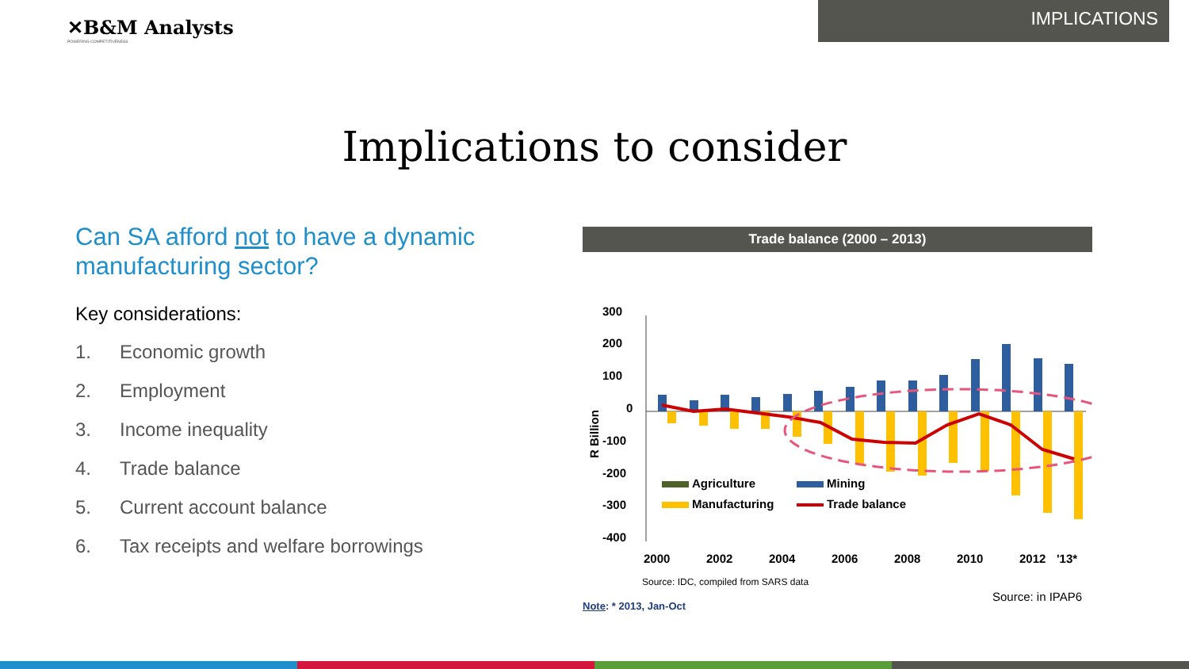✕B&M Analysts
POWERING COMPETITIVENESS
IMPLICATIONS
Implications to consider
Can SA afford not to have a dynamic manufacturing sector?
Key considerations:
1. Economic growth
2. Employment
3. Income inequality
4. Trade balance
5. Current account balance
6. Tax receipts and welfare borrowings
Trade balance (2000 – 2013)
300
200
100
0
-100
-200
-300
-400
R Billion
Agriculture
Mining
Manufacturing
Trade balance
2000
2002
2004
2006
2008
2010
2012
'13*
Source: IDC, compiled from SARS data
Note: * 2013, Jan-Oct
Source: in IPAP6